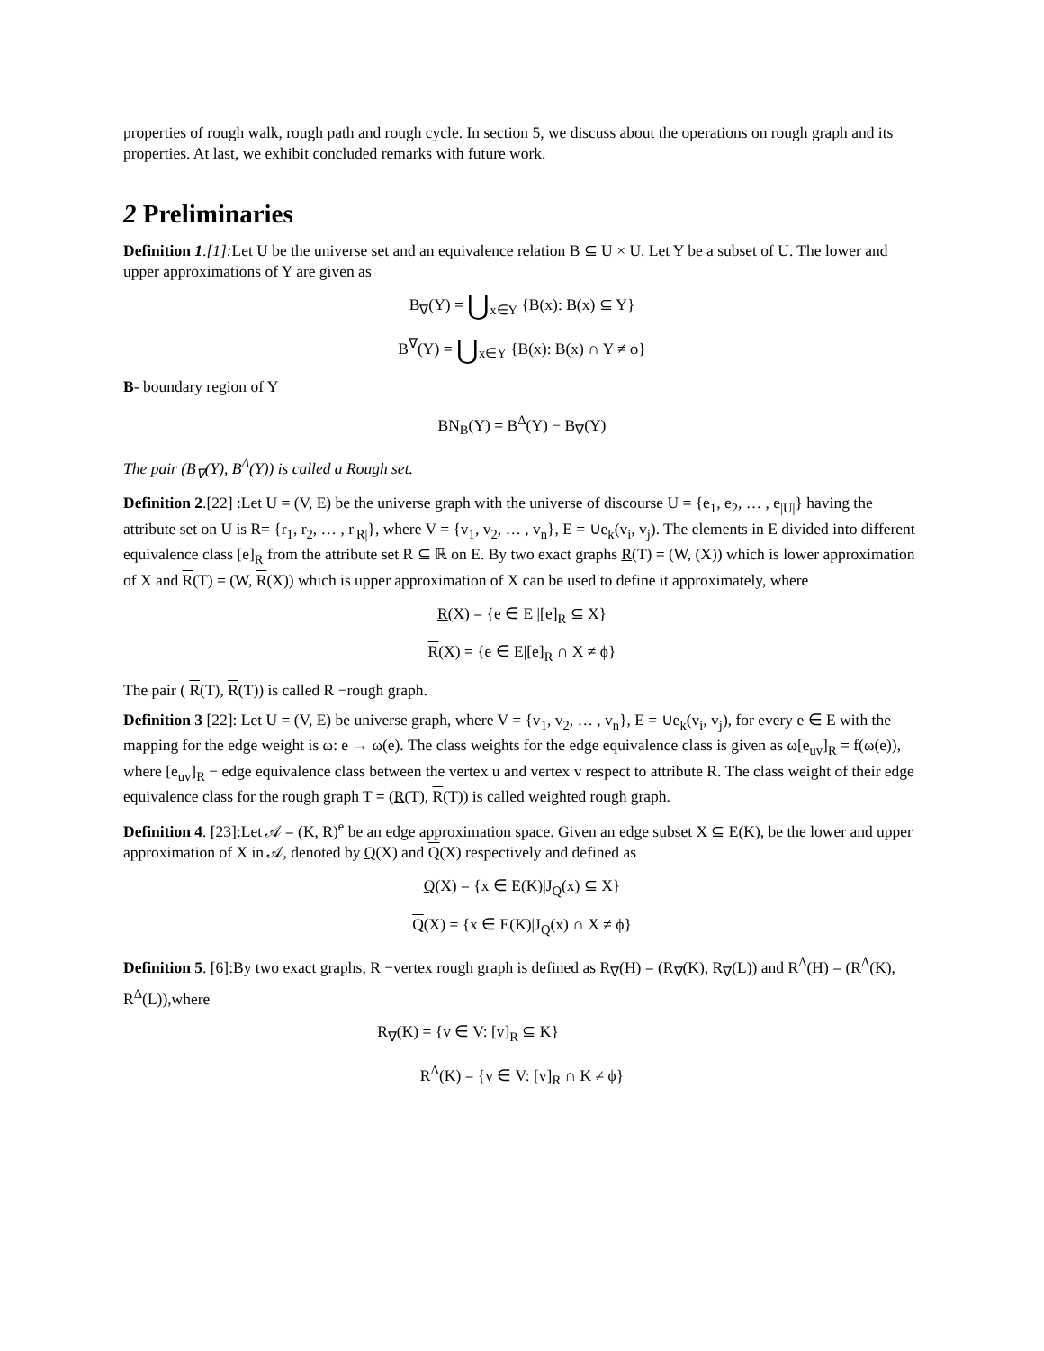properties of rough walk, rough path and rough cycle. In section 5, we discuss about the operations on rough graph and its properties. At last, we exhibit concluded remarks with future work.
2 Preliminaries
Definition 1.[1]: Let U be the universe set and an equivalence relation B ⊆ U × U. Let Y be a subset of U. The lower and upper approximations of Y are given as
B<sub>∇</sub>(Y) = ⋃<sub>x∈Y</sub> {B(x): B(x) ⊆ Y}
B<sup>∇</sup>(Y) = ⋃<sub>x∈Y</sub> {B(x): B(x) ∩ Y ≠ ϕ}
B- boundary region of Y
BN<sub>B</sub>(Y) = B<sup>Δ</sup>(Y) − B<sub>∇</sub>(Y)
The pair (B<sub>∇</sub>(Y), B<sup>Δ</sup>(Y)) is called a Rough set.
Definition 2.[22] :Let U = (V, E) be the universe graph with the universe of discourse U = {e<sub>1</sub>, e<sub>2</sub>, … , e<sub>|U|</sub>} having the attribute set on U is R= {r<sub>1</sub>, r<sub>2</sub>, … , r<sub>|R|</sub>}, where V = {v<sub>1</sub>, v<sub>2</sub>, … , v<sub>n</sub>}, E = ∪e<sub>k</sub>(v<sub>i</sub>, v<sub>j</sub>). The elements in E divided into different equivalence class [e]<sub>R</sub> from the attribute set R ⊆ ℝ on E. By two exact graphs R(T) = (W, (X)) which is lower approximation of X and R(T) = (W, R(X)) which is upper approximation of X can be used to define it approximately, where
R(X) = {e ∈ E |[e]<sub>R</sub> ⊆ X}
R(X) = {e ∈ E|[e]<sub>R</sub> ∩ X ≠ ϕ}
The pair ( R(T), R(T)) is called R −rough graph.
Definition 3 [22]: Let U = (V, E) be universe graph, where V = {v<sub>1</sub>, v<sub>2</sub>, … , v<sub>n</sub>}, E = ∪e<sub>k</sub>(v<sub>i</sub>, v<sub>j</sub>), for every e ∈ E with the mapping for the edge weight is ω: e → ω(e). The class weights for the edge equivalence class is given as ω[e<sub>uv</sub>]<sub>R</sub> = f(ω(e)), where [e<sub>uv</sub>]<sub>R</sub> − edge equivalence class between the vertex u and vertex v respect to attribute R. The class weight of their edge equivalence class for the rough graph T = (R(T), R(T)) is called weighted rough graph.
Definition 4. [23]:Let 𝒜 = (K, R)<sup>e</sup> be an edge approximation space. Given an edge subset X ⊆ E(K), be the lower and upper approximation of X in 𝒜, denoted by Q(X) and Q(X) respectively and defined as
Q(X) = {x ∈ E(K)|J<sub>Q</sub>(x) ⊆ X}
Q(X) = {x ∈ E(K)|J<sub>Q</sub>(x) ∩ X ≠ ϕ}
Definition 5. [6]:By two exact graphs, R −vertex rough graph is defined as R<sub>∇</sub>(H) = (R<sub>∇</sub>(K), R<sub>∇</sub>(L)) and R<sup>Δ</sup>(H) = (R<sup>Δ</sup>(K), R<sup>Δ</sup>(L)),where
R<sub>∇</sub>(K) = {v ∈ V: [v]<sub>R</sub> ⊆ K}
R<sup>Δ</sup>(K) = {v ∈ V: [v]<sub>R</sub> ∩ K ≠ ϕ}